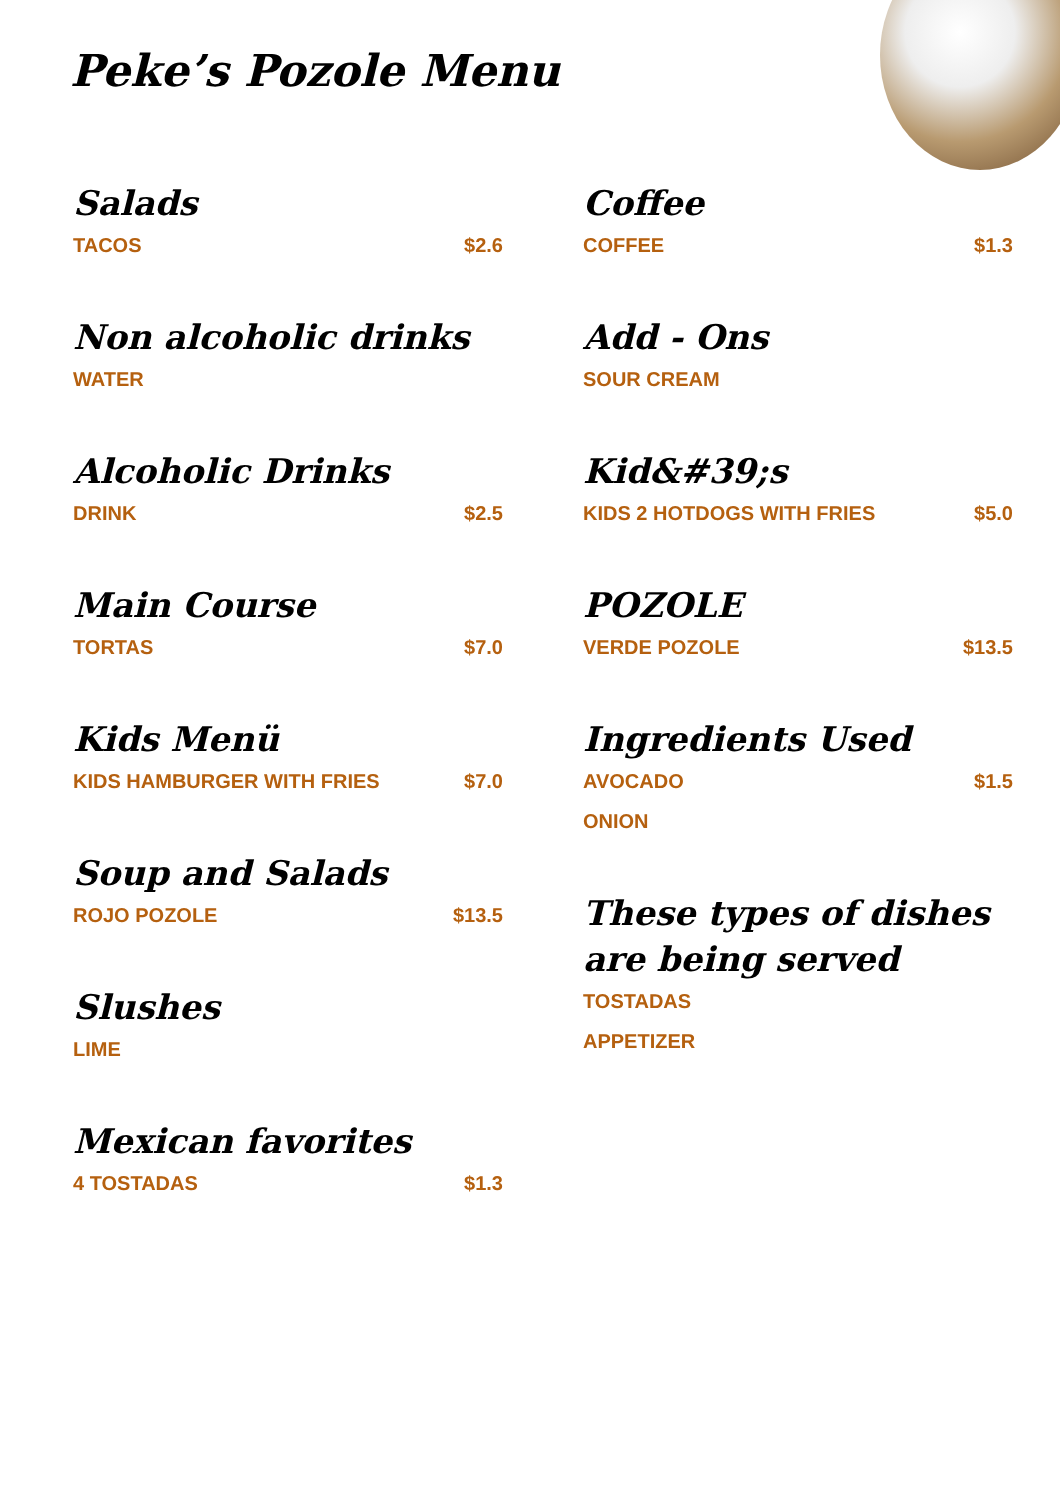Peke’s Pozole Menu
Salads
TACOS $2.6
Non alcoholic drinks
WATER
Alcoholic Drinks
DRINK $2.5
Main Course
TORTAS $7.0
Kids Menü
KIDS HAMBURGER WITH FRIES $7.0
Soup and Salads
ROJO POZOLE $13.5
Slushes
LIME
Mexican favorites
4 TOSTADAS $1.3
Coffee
COFFEE $1.3
Add - Ons
SOUR CREAM
Kid&#39;s
KIDS 2 HOTDOGS WITH FRIES $5.0
POZOLE
VERDE POZOLE $13.5
Ingredients Used
AVOCADO $1.5
ONION
These types of dishes are being served
TOSTADAS
APPETIZER